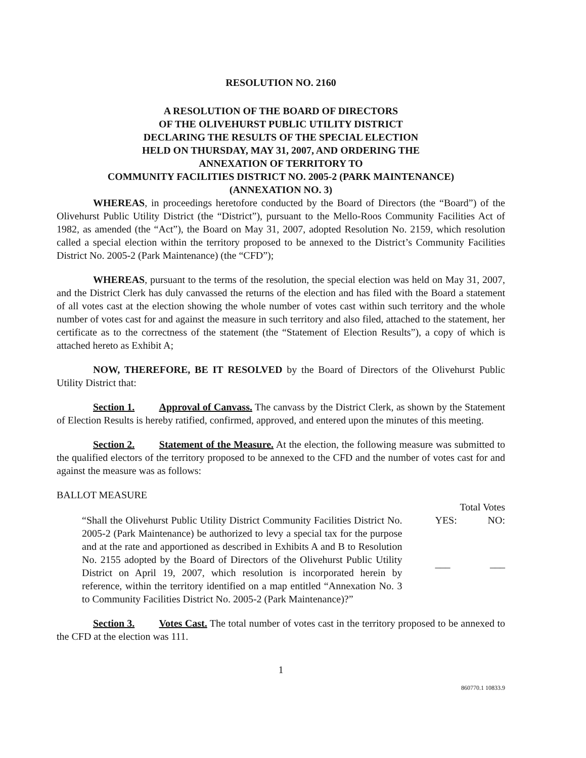RESOLUTION NO. 2160
A RESOLUTION OF THE BOARD OF DIRECTORS
OF THE OLIVEHURST PUBLIC UTILITY DISTRICT
DECLARING THE RESULTS OF THE SPECIAL ELECTION
HELD ON THURSDAY, MAY 31, 2007, AND ORDERING THE
ANNEXATION OF TERRITORY TO
COMMUNITY FACILITIES DISTRICT NO. 2005-2 (PARK MAINTENANCE)
(ANNEXATION NO. 3)
WHEREAS, in proceedings heretofore conducted by the Board of Directors (the “Board”) of the Olivehurst Public Utility District (the “District”), pursuant to the Mello-Roos Community Facilities Act of 1982, as amended (the “Act”), the Board on May 31, 2007, adopted Resolution No. 2159, which resolution called a special election within the territory proposed to be annexed to the District’s Community Facilities District No. 2005-2 (Park Maintenance) (the “CFD”);
WHEREAS, pursuant to the terms of the resolution, the special election was held on May 31, 2007, and the District Clerk has duly canvassed the returns of the election and has filed with the Board a statement of all votes cast at the election showing the whole number of votes cast within such territory and the whole number of votes cast for and against the measure in such territory and also filed, attached to the statement, her certificate as to the correctness of the statement (the “Statement of Election Results”), a copy of which is attached hereto as Exhibit A;
NOW, THEREFORE, BE IT RESOLVED by the Board of Directors of the Olivehurst Public Utility District that:
Section 1. Approval of Canvass. The canvass by the District Clerk, as shown by the Statement of Election Results is hereby ratified, confirmed, approved, and entered upon the minutes of this meeting.
Section 2. Statement of the Measure. At the election, the following measure was submitted to the qualified electors of the territory proposed to be annexed to the CFD and the number of votes cast for and against the measure was as follows:
BALLOT MEASURE Total Votes
“Shall the Olivehurst Public Utility District Community Facilities District No. 2005-2 (Park Maintenance) be authorized to levy a special tax for the purpose and at the rate and apportioned as described in Exhibits A and B to Resolution No. 2155 adopted by the Board of Directors of the Olivehurst Public Utility District on April 19, 2007, which resolution is incorporated herein by reference, within the territory identified on a map entitled “Annexation No. 3 to Community Facilities District No. 2005-2 (Park Maintenance)?”
YES: NO:
___ ___
Section 3. Votes Cast. The total number of votes cast in the territory proposed to be annexed to the CFD at the election was 111.
1
860770.1 10833.9